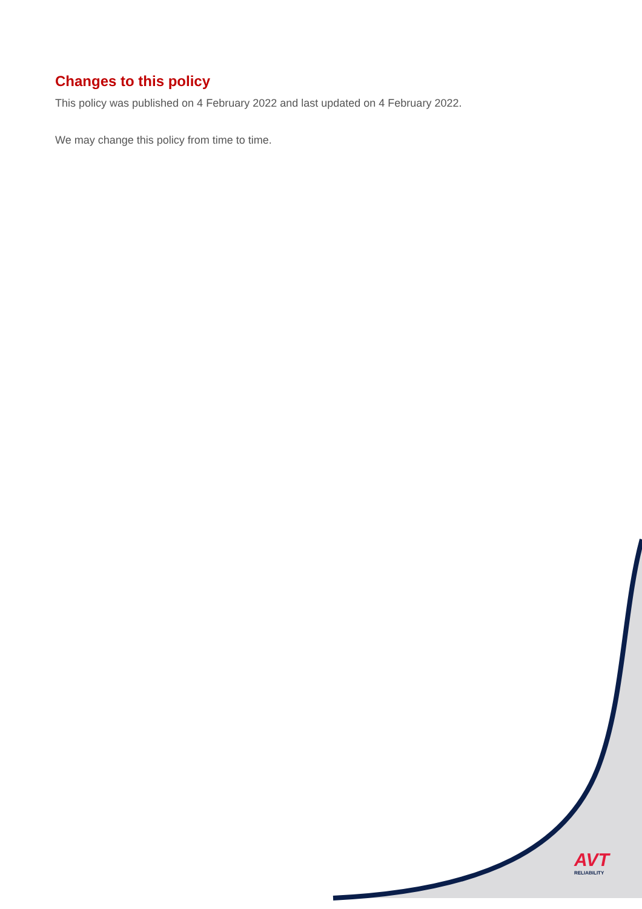Changes to this policy
This policy was published on 4 February 2022 and last updated on 4 February 2022.
We may change this policy from time to time.
AVT
RELIABILITY